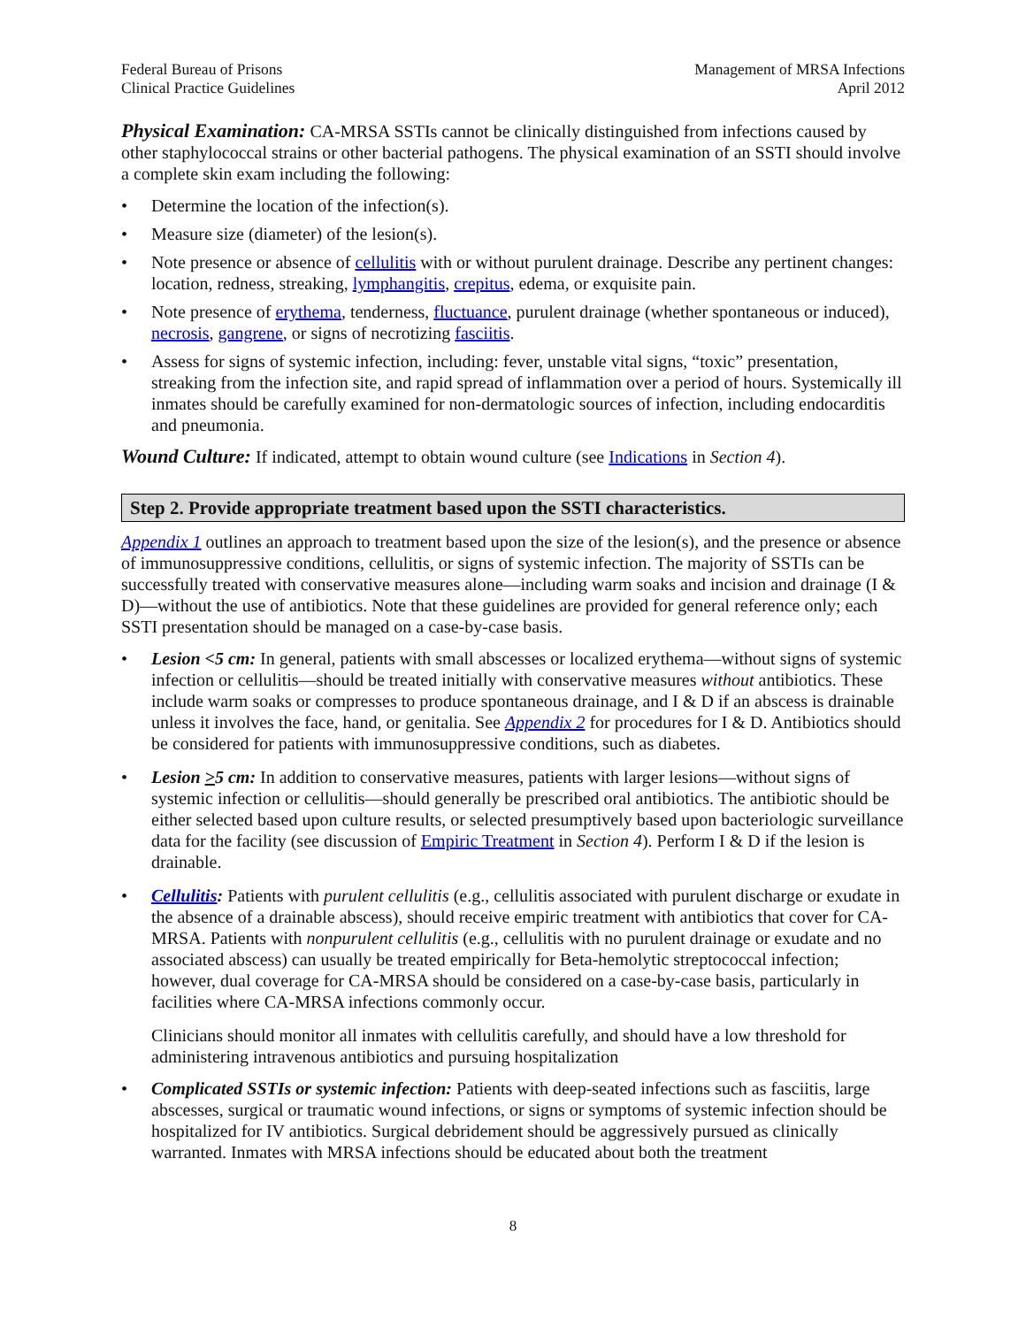Federal Bureau of Prisons
Clinical Practice Guidelines
Management of MRSA Infections
April 2012
Physical Examination:
CA-MRSA SSTIs cannot be clinically distinguished from infections caused by other staphylococcal strains or other bacterial pathogens. The physical examination of an SSTI should involve a complete skin exam including the following:
• Determine the location of the infection(s).
• Measure size (diameter) of the lesion(s).
• Note presence or absence of cellulitis with or without purulent drainage. Describe any pertinent changes: location, redness, streaking, lymphangitis, crepitus, edema, or exquisite pain.
• Note presence of erythema, tenderness, fluctuance, purulent drainage (whether spontaneous or induced), necrosis, gangrene, or signs of necrotizing fasciitis.
• Assess for signs of systemic infection, including: fever, unstable vital signs, “toxic” presentation, streaking from the infection site, and rapid spread of inflammation over a period of hours. Systemically ill inmates should be carefully examined for non-dermatologic sources of infection, including endocarditis and pneumonia.
Wound Culture:
If indicated, attempt to obtain wound culture (see Indications in Section 4).
Step 2. Provide appropriate treatment based upon the SSTI characteristics.
Appendix 1 outlines an approach to treatment based upon the size of the lesion(s), and the presence or absence of immunosuppressive conditions, cellulitis, or signs of systemic infection. The majority of SSTIs can be successfully treated with conservative measures alone—including warm soaks and incision and drainage (I & D)—without the use of antibiotics. Note that these guidelines are provided for general reference only; each SSTI presentation should be managed on a case-by-case basis.
• Lesion <5 cm: In general, patients with small abscesses or localized erythema—without signs of systemic infection or cellulitis—should be treated initially with conservative measures without antibiotics. These include warm soaks or compresses to produce spontaneous drainage, and I & D if an abscess is drainable unless it involves the face, hand, or genitalia. See Appendix 2 for procedures for I & D. Antibiotics should be considered for patients with immunosuppressive conditions, such as diabetes.
• Lesion >5 cm: In addition to conservative measures, patients with larger lesions—without signs of systemic infection or cellulitis—should generally be prescribed oral antibiotics. The antibiotic should be either selected based upon culture results, or selected presumptively based upon bacteriologic surveillance data for the facility (see discussion of Empiric Treatment in Section 4). Perform I & D if the lesion is drainable.
• Cellulitis: Patients with purulent cellulitis (e.g., cellulitis associated with purulent discharge or exudate in the absence of a drainable abscess), should receive empiric treatment with antibiotics that cover for CA-MRSA. Patients with nonpurulent cellulitis (e.g., cellulitis with no purulent drainage or exudate and no associated abscess) can usually be treated empirically for Beta-hemolytic streptococcal infection; however, dual coverage for CA-MRSA should be considered on a case-by-case basis, particularly in facilities where CA-MRSA infections commonly occur.
Clinicians should monitor all inmates with cellulitis carefully, and should have a low threshold for administering intravenous antibiotics and pursuing hospitalization
• Complicated SSTIs or systemic infection: Patients with deep-seated infections such as fasciitis, large abscesses, surgical or traumatic wound infections, or signs or symptoms of systemic infection should be hospitalized for IV antibiotics. Surgical debridement should be aggressively pursued as clinically warranted. Inmates with MRSA infections should be educated about both the treatment
8